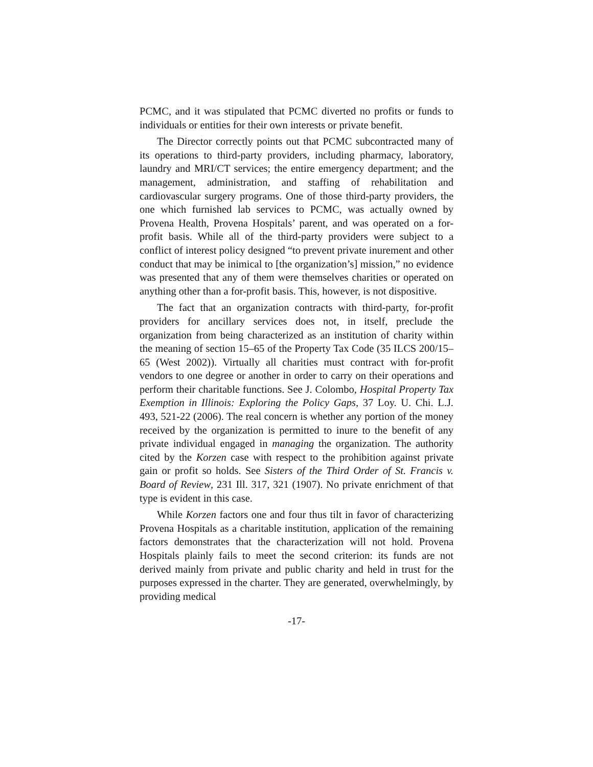PCMC, and it was stipulated that PCMC diverted no profits or funds to individuals or entities for their own interests or private benefit.
The Director correctly points out that PCMC subcontracted many of its operations to third-party providers, including pharmacy, laboratory, laundry and MRI/CT services; the entire emergency department; and the management, administration, and staffing of rehabilitation and cardiovascular surgery programs. One of those third-party providers, the one which furnished lab services to PCMC, was actually owned by Provena Health, Provena Hospitals’ parent, and was operated on a for-profit basis. While all of the third-party providers were subject to a conflict of interest policy designed “to prevent private inurement and other conduct that may be inimical to [the organization’s] mission,” no evidence was presented that any of them were themselves charities or operated on anything other than a for-profit basis. This, however, is not dispositive.
The fact that an organization contracts with third-party, for-profit providers for ancillary services does not, in itself, preclude the organization from being characterized as an institution of charity within the meaning of section 15–65 of the Property Tax Code (35 ILCS 200/15–65 (West 2002)). Virtually all charities must contract with for-profit vendors to one degree or another in order to carry on their operations and perform their charitable functions. See J. Colombo, Hospital Property Tax Exemption in Illinois: Exploring the Policy Gaps, 37 Loy. U. Chi. L.J. 493, 521-22 (2006). The real concern is whether any portion of the money received by the organization is permitted to inure to the benefit of any private individual engaged in managing the organization. The authority cited by the Korzen case with respect to the prohibition against private gain or profit so holds. See Sisters of the Third Order of St. Francis v. Board of Review, 231 Ill. 317, 321 (1907). No private enrichment of that type is evident in this case.
While Korzen factors one and four thus tilt in favor of characterizing Provena Hospitals as a charitable institution, application of the remaining factors demonstrates that the characterization will not hold. Provena Hospitals plainly fails to meet the second criterion: its funds are not derived mainly from private and public charity and held in trust for the purposes expressed in the charter. They are generated, overwhelmingly, by providing medical
-17-